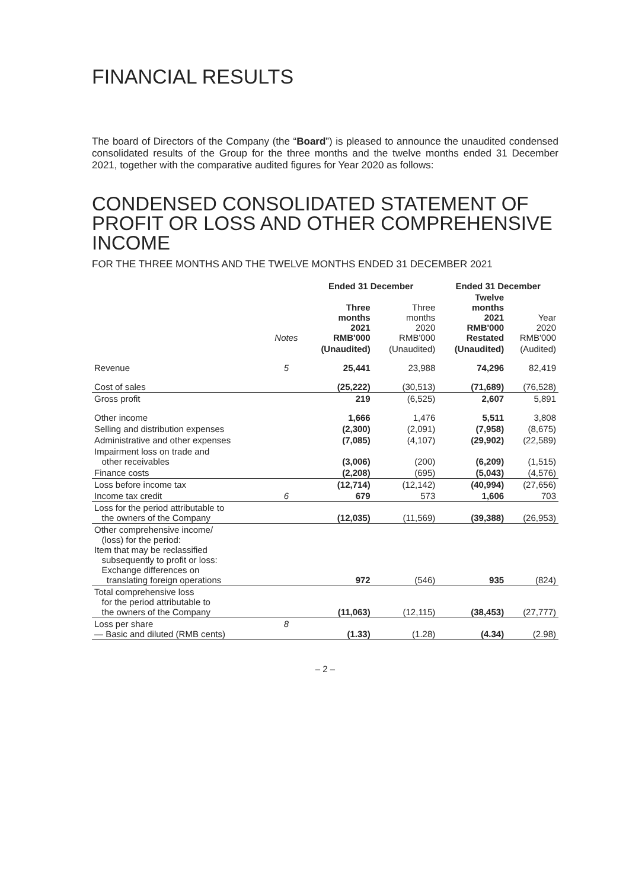FINANCIAL RESULTS
The board of Directors of the Company (the “Board”) is pleased to announce the unaudited condensed consolidated results of the Group for the three months and the twelve months ended 31 December 2021, together with the comparative audited figures for Year 2020 as follows:
CONDENSED CONSOLIDATED STATEMENT OF PROFIT OR LOSS AND OTHER COMPREHENSIVE INCOME
FOR THE THREE MONTHS AND THE TWELVE MONTHS ENDED 31 DECEMBER 2021
| | | Ended 31 December | | Ended 31 December | |
| --- | --- | --- | --- | --- | --- |
| | Notes | Three months 2021 RMB'000 | Three months 2020 RMB'000 | Twelve months 2021 RMB'000 Restated | Year 2020 RMB'000 |
| | | (Unaudited) | (Unaudited) | (Unaudited) | (Audited) |
| Revenue | 5 | 25,441 | 23,988 | 74,296 | 82,419 |
| Cost of sales | | (25,222) | (30,513) | (71,689) | (76,528) |
| Gross profit | | 219 | (6,525) | 2,607 | 5,891 |
| Other income | | 1,666 | 1,476 | 5,511 | 3,808 |
| Selling and distribution expenses | | (2,300) | (2,091) | (7,958) | (8,675) |
| Administrative and other expenses | | (7,085) | (4,107) | (29,902) | (22,589) |
| Impairment loss on trade and other receivables | | (3,006) | (200) | (6,209) | (1,515) |
| Finance costs | | (2,208) | (695) | (5,043) | (4,576) |
| Loss before income tax | | (12,714) | (12,142) | (40,994) | (27,656) |
| Income tax credit | 6 | 679 | 573 | 1,606 | 703 |
| Loss for the period attributable to the owners of the Company | | (12,035) | (11,569) | (39,388) | (26,953) |
| Other comprehensive income/ (loss) for the period: Item that may be reclassified subsequently to profit or loss: Exchange differences on translating foreign operations | | 972 | (546) | 935 | (824) |
| Total comprehensive loss for the period attributable to the owners of the Company | | (11,063) | (12,115) | (38,453) | (27,777) |
| Loss per share — Basic and diluted (RMB cents) | 8 | (1.33) | (1.28) | (4.34) | (2.98) |
– 2 –